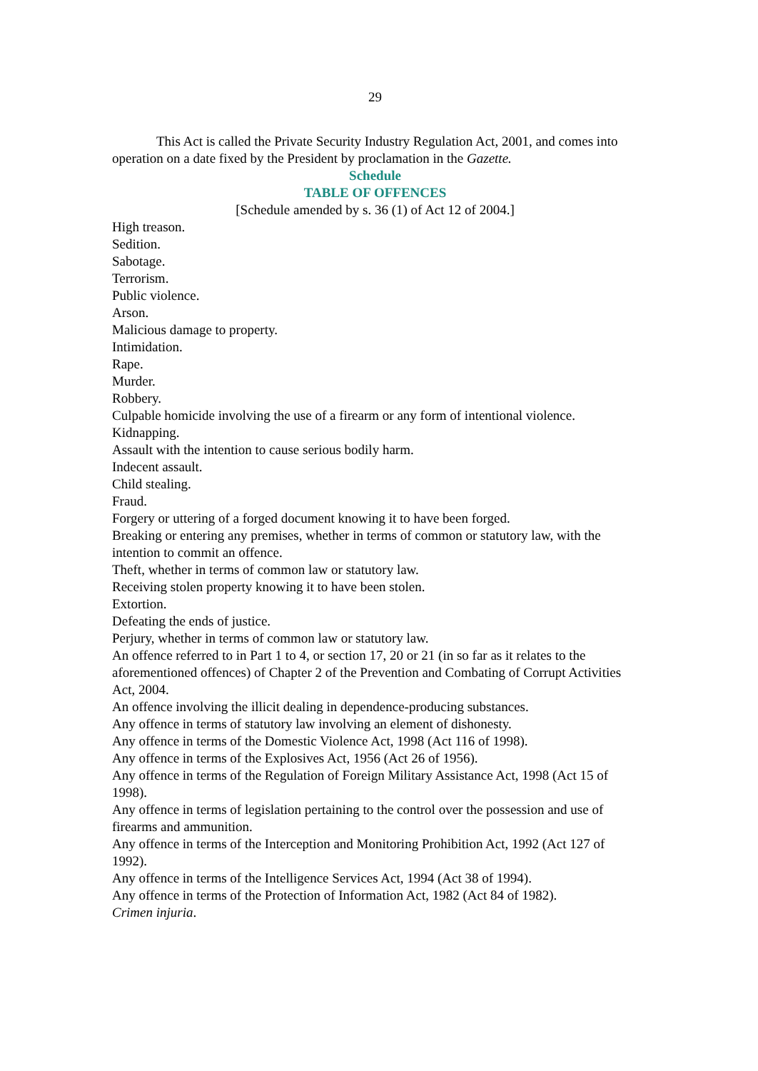29
This Act is called the Private Security Industry Regulation Act, 2001, and comes into operation on a date fixed by the President by proclamation in the Gazette.
Schedule
TABLE OF OFFENCES
[Schedule amended by s. 36 (1) of Act 12 of 2004.]
High treason.
Sedition.
Sabotage.
Terrorism.
Public violence.
Arson.
Malicious damage to property.
Intimidation.
Rape.
Murder.
Robbery.
Culpable homicide involving the use of a firearm or any form of intentional violence.
Kidnapping.
Assault with the intention to cause serious bodily harm.
Indecent assault.
Child stealing.
Fraud.
Forgery or uttering of a forged document knowing it to have been forged.
Breaking or entering any premises, whether in terms of common or statutory law, with the intention to commit an offence.
Theft, whether in terms of common law or statutory law.
Receiving stolen property knowing it to have been stolen.
Extortion.
Defeating the ends of justice.
Perjury, whether in terms of common law or statutory law.
An offence referred to in Part 1 to 4, or section 17, 20 or 21 (in so far as it relates to the aforementioned offences) of Chapter 2 of the Prevention and Combating of Corrupt Activities Act, 2004.
An offence involving the illicit dealing in dependence-producing substances.
Any offence in terms of statutory law involving an element of dishonesty.
Any offence in terms of the Domestic Violence Act, 1998 (Act 116 of 1998).
Any offence in terms of the Explosives Act, 1956 (Act 26 of 1956).
Any offence in terms of the Regulation of Foreign Military Assistance Act, 1998 (Act 15 of 1998).
Any offence in terms of legislation pertaining to the control over the possession and use of firearms and ammunition.
Any offence in terms of the Interception and Monitoring Prohibition Act, 1992 (Act 127 of 1992).
Any offence in terms of the Intelligence Services Act, 1994 (Act 38 of 1994).
Any offence in terms of the Protection of Information Act, 1982 (Act 84 of 1982).
Crimen injuria.